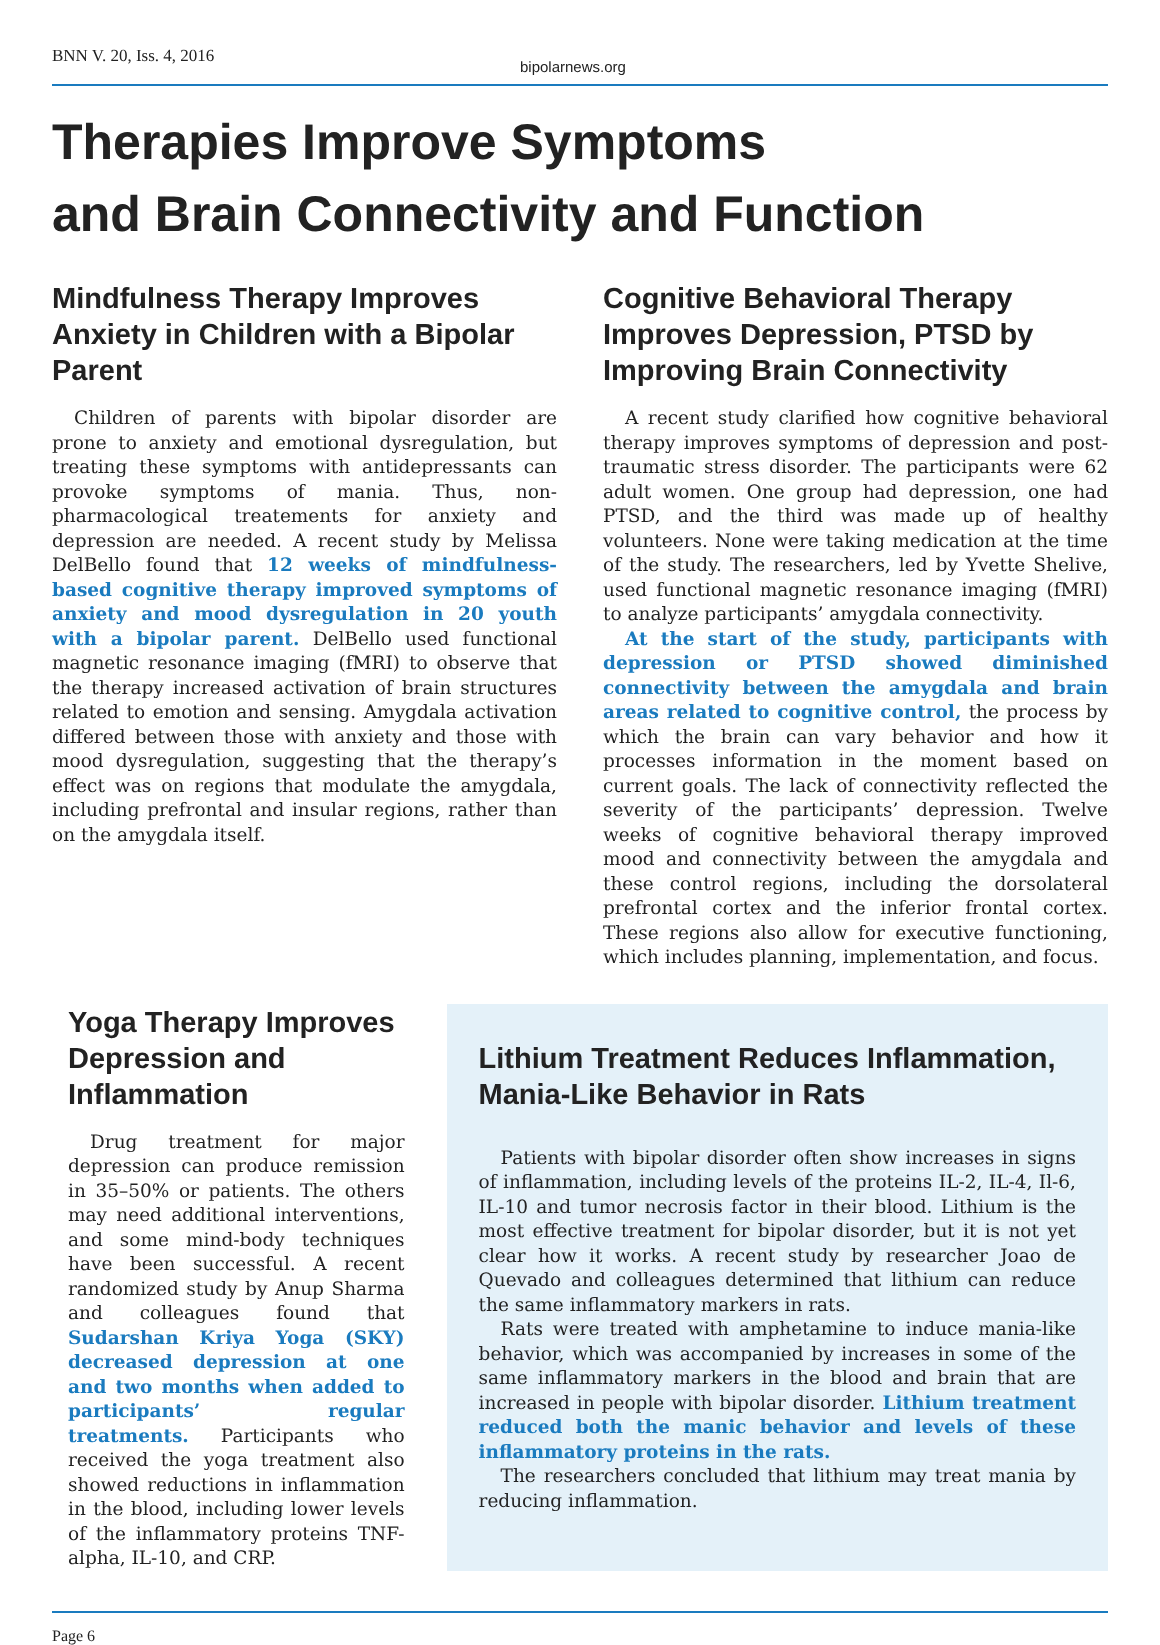BNN V. 20, Iss. 4, 2016
bipolarnews.org
Therapies Improve Symptoms
and Brain Connectivity and Function
Mindfulness Therapy Improves Anxiety in Children with a Bipolar Parent
Children of parents with bipolar disorder are prone to anxiety and emotional dysregulation, but treating these symptoms with antidepressants can provoke symptoms of mania. Thus, non-pharmacological treatements for anxiety and depression are needed. A recent study by Melissa DelBello found that 12 weeks of mindfulness-based cognitive therapy improved symptoms of anxiety and mood dysregulation in 20 youth with a bipolar parent. DelBello used functional magnetic resonance imaging (fMRI) to observe that the therapy increased activation of brain structures related to emotion and sensing. Amygdala activation differed between those with anxiety and those with mood dysregulation, suggesting that the therapy’s effect was on regions that modulate the amygdala, including prefrontal and insular regions, rather than on the amygdala itself.
Cognitive Behavioral Therapy Improves Depression, PTSD by Improving Brain Connectivity
A recent study clarified how cognitive behavioral therapy improves symptoms of depression and post-traumatic stress disorder. The participants were 62 adult women. One group had depression, one had PTSD, and the third was made up of healthy volunteers. None were taking medication at the time of the study. The researchers, led by Yvette Shelive, used functional magnetic resonance imaging (fMRI) to analyze participants’ amygdala connectivity.
At the start of the study, participants with depression or PTSD showed diminished connectivity between the amygdala and brain areas related to cognitive control, the process by which the brain can vary behavior and how it processes information in the moment based on current goals. The lack of connectivity reflected the severity of the participants’ depression. Twelve weeks of cognitive behavioral therapy improved mood and connectivity between the amygdala and these control regions, including the dorsolateral prefrontal cortex and the inferior frontal cortex. These regions also allow for executive functioning, which includes planning, implementation, and focus.
Yoga Therapy Improves Depression and Inflammation
Drug treatment for major depression can produce remission in 35–50% or patients. The others may need additional interventions, and some mind-body techniques have been successful. A recent randomized study by Anup Sharma and colleagues found that Sudarshan Kriya Yoga (SKY) decreased depression at one and two months when added to participants’ regular treatments. Participants who received the yoga treatment also showed reductions in inflammation in the blood, including lower levels of the inflammatory proteins TNF-alpha, IL-10, and CRP.
Lithium Treatment Reduces Inflammation, Mania-Like Behavior in Rats
Patients with bipolar disorder often show increases in signs of inflammation, including levels of the proteins IL-2, IL-4, Il-6, IL-10 and tumor necrosis factor in their blood. Lithium is the most effective treatment for bipolar disorder, but it is not yet clear how it works. A recent study by researcher Joao de Quevado and colleagues determined that lithium can reduce the same inflammatory markers in rats.
Rats were treated with amphetamine to induce mania-like behavior, which was accompanied by increases in some of the same inflammatory markers in the blood and brain that are increased in people with bipolar disorder. Lithium treatment reduced both the manic behavior and levels of these inflammatory proteins in the rats.
The researchers concluded that lithium may treat mania by reducing inflammation.
Page 6